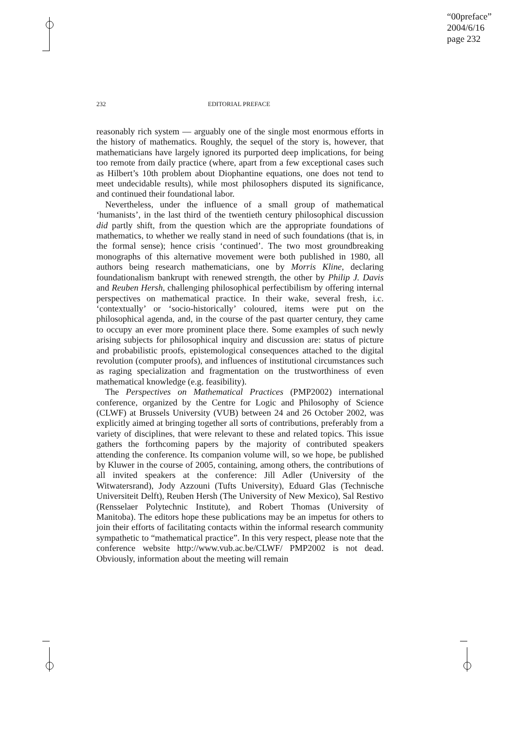“00preface”
2004/6/16
page 232
232 EDITORIAL PREFACE
reasonably rich system — arguably one of the single most enormous efforts in the history of mathematics. Roughly, the sequel of the story is, however, that mathematicians have largely ignored its purported deep implications, for being too remote from daily practice (where, apart from a few exceptional cases such as Hilbert’s 10th problem about Diophantine equations, one does not tend to meet undecidable results), while most philosophers disputed its significance, and continued their foundational labor.
Nevertheless, under the influence of a small group of mathematical ‘humanists’, in the last third of the twentieth century philosophical discussion did partly shift, from the question which are the appropriate foundations of mathematics, to whether we really stand in need of such foundations (that is, in the formal sense); hence crisis ‘continued’. The two most groundbreaking monographs of this alternative movement were both published in 1980, all authors being research mathematicians, one by Morris Kline, declaring foundationalism bankrupt with renewed strength, the other by Philip J. Davis and Reuben Hersh, challenging philosophical perfectibilism by offering internal perspectives on mathematical practice. In their wake, several fresh, i.c. ‘contextually’ or ‘socio-historically’ coloured, items were put on the philosophical agenda, and, in the course of the past quarter century, they came to occupy an ever more prominent place there. Some examples of such newly arising subjects for philosophical inquiry and discussion are: status of picture and probabilistic proofs, epistemological consequences attached to the digital revolution (computer proofs), and influences of institutional circumstances such as raging specialization and fragmentation on the trustworthiness of even mathematical knowledge (e.g. feasibility).
The Perspectives on Mathematical Practices (PMP2002) international conference, organized by the Centre for Logic and Philosophy of Science (CLWF) at Brussels University (VUB) between 24 and 26 October 2002, was explicitly aimed at bringing together all sorts of contributions, preferably from a variety of disciplines, that were relevant to these and related topics. This issue gathers the forthcoming papers by the majority of contributed speakers attending the conference. Its companion volume will, so we hope, be published by Kluwer in the course of 2005, containing, among others, the contributions of all invited speakers at the conference: Jill Adler (University of the Witwatersrand), Jody Azzouni (Tufts University), Eduard Glas (Technische Universiteit Delft), Reuben Hersh (The University of New Mexico), Sal Restivo (Rensselaer Polytechnic Institute), and Robert Thomas (University of Manitoba). The editors hope these publications may be an impetus for others to join their efforts of facilitating contacts within the informal research community sympathetic to “mathematical practice”. In this very respect, please note that the conference website http://www.vub.ac.be/CLWF/ PMP2002 is not dead. Obviously, information about the meeting will remain